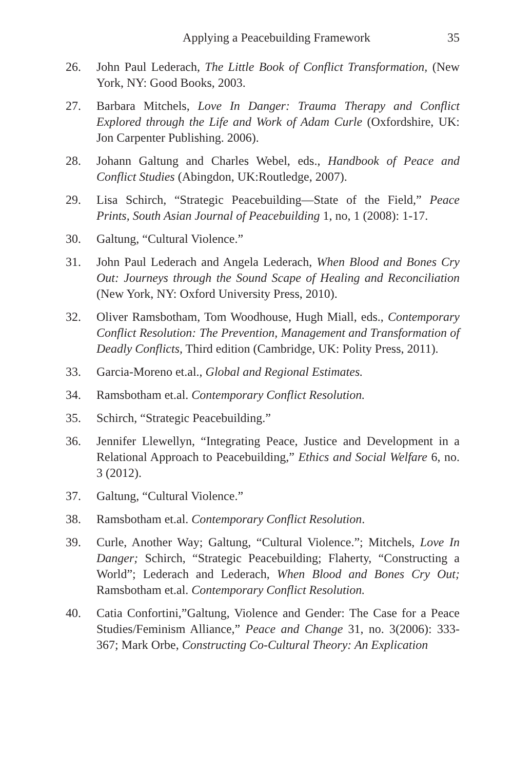Applying a Peacebuilding Framework 35
26. John Paul Lederach, The Little Book of Conflict Transformation, (New York, NY: Good Books, 2003.
27. Barbara Mitchels, Love In Danger: Trauma Therapy and Conflict Explored through the Life and Work of Adam Curle (Oxfordshire, UK: Jon Carpenter Publishing. 2006).
28. Johann Galtung and Charles Webel, eds., Handbook of Peace and Conflict Studies (Abingdon, UK:Routledge, 2007).
29. Lisa Schirch, “Strategic Peacebuilding—State of the Field,” Peace Prints, South Asian Journal of Peacebuilding 1, no, 1 (2008): 1-17.
30. Galtung, “Cultural Violence.”
31. John Paul Lederach and Angela Lederach, When Blood and Bones Cry Out: Journeys through the Sound Scape of Healing and Reconciliation (New York, NY: Oxford University Press, 2010).
32. Oliver Ramsbotham, Tom Woodhouse, Hugh Miall, eds., Contemporary Conflict Resolution: The Prevention, Management and Transformation of Deadly Conflicts, Third edition (Cambridge, UK: Polity Press, 2011).
33. Garcia-Moreno et.al., Global and Regional Estimates.
34. Ramsbotham et.al. Contemporary Conflict Resolution.
35. Schirch, “Strategic Peacebuilding.”
36. Jennifer Llewellyn, “Integrating Peace, Justice and Development in a Relational Approach to Peacebuilding,” Ethics and Social Welfare 6, no. 3 (2012).
37. Galtung, “Cultural Violence.”
38. Ramsbotham et.al. Contemporary Conflict Resolution.
39. Curle, Another Way; Galtung, “Cultural Violence.”; Mitchels, Love In Danger; Schirch, “Strategic Peacebuilding; Flaherty, “Constructing a World”; Lederach and Lederach, When Blood and Bones Cry Out; Ramsbotham et.al. Contemporary Conflict Resolution.
40. Catia Confortini,”Galtung, Violence and Gender: The Case for a Peace Studies/Feminism Alliance,” Peace and Change 31, no. 3(2006): 333-367; Mark Orbe, Constructing Co-Cultural Theory: An Explication